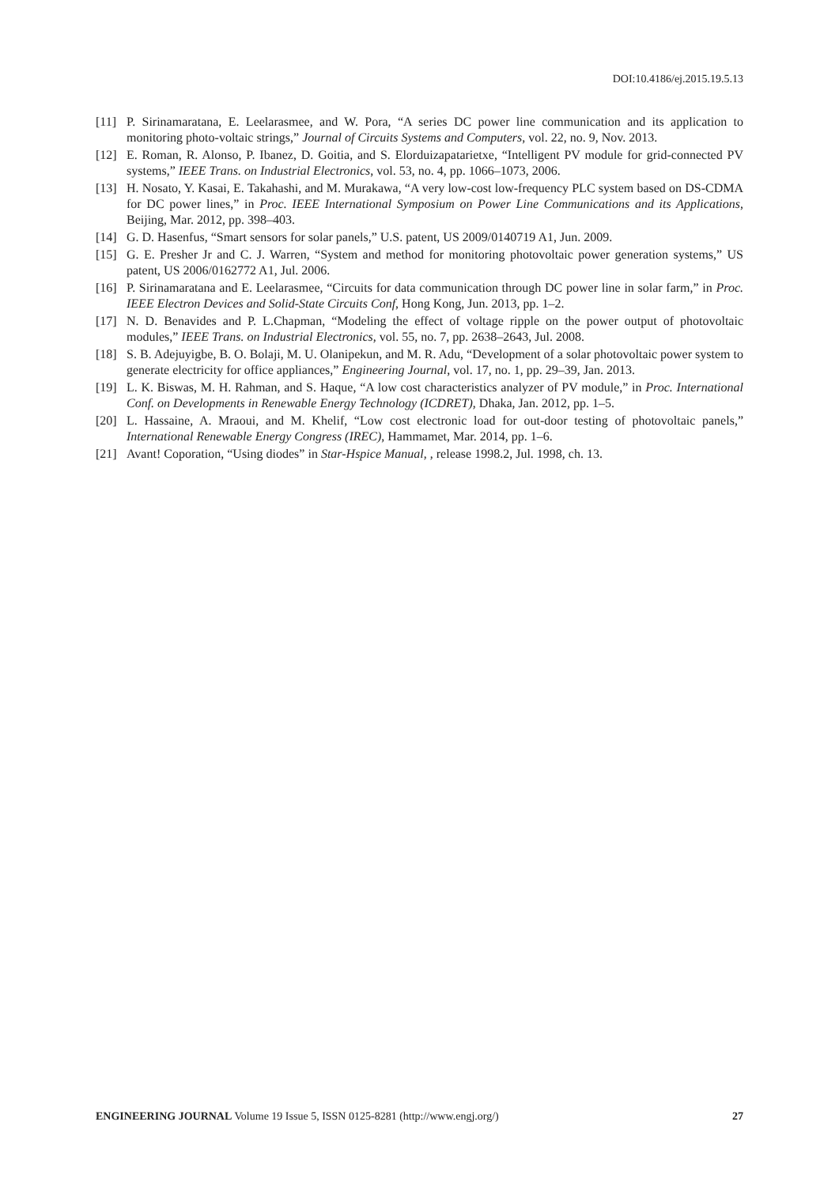DOI:10.4186/ej.2015.19.5.13
[11] P. Sirinamaratana, E. Leelarasmee, and W. Pora, “A series DC power line communication and its application to monitoring photo-voltaic strings,” Journal of Circuits Systems and Computers, vol. 22, no. 9, Nov. 2013.
[12] E. Roman, R. Alonso, P. Ibanez, D. Goitia, and S. Elorduizapatarietxe, “Intelligent PV module for grid-connected PV systems,” IEEE Trans. on Industrial Electronics, vol. 53, no. 4, pp. 1066–1073, 2006.
[13] H. Nosato, Y. Kasai, E. Takahashi, and M. Murakawa, “A very low-cost low-frequency PLC system based on DS-CDMA for DC power lines,” in Proc. IEEE International Symposium on Power Line Communications and its Applications, Beijing, Mar. 2012, pp. 398–403.
[14] G. D. Hasenfus, “Smart sensors for solar panels,” U.S. patent, US 2009/0140719 A1, Jun. 2009.
[15] G. E. Presher Jr and C. J. Warren, “System and method for monitoring photovoltaic power generation systems,” US patent, US 2006/0162772 A1, Jul. 2006.
[16] P. Sirinamaratana and E. Leelarasmee, “Circuits for data communication through DC power line in solar farm,” in Proc. IEEE Electron Devices and Solid-State Circuits Conf, Hong Kong, Jun. 2013, pp. 1–2.
[17] N. D. Benavides and P. L.Chapman, “Modeling the effect of voltage ripple on the power output of photovoltaic modules,” IEEE Trans. on Industrial Electronics, vol. 55, no. 7, pp. 2638–2643, Jul. 2008.
[18] S. B. Adejuyigbe, B. O. Bolaji, M. U. Olanipekun, and M. R. Adu, “Development of a solar photovoltaic power system to generate electricity for office appliances,” Engineering Journal, vol. 17, no. 1, pp. 29–39, Jan. 2013.
[19] L. K. Biswas, M. H. Rahman, and S. Haque, “A low cost characteristics analyzer of PV module,” in Proc. International Conf. on Developments in Renewable Energy Technology (ICDRET), Dhaka, Jan. 2012, pp. 1–5.
[20] L. Hassaine, A. Mraoui, and M. Khelif, “Low cost electronic load for out-door testing of photovoltaic panels,” International Renewable Energy Congress (IREC), Hammamet, Mar. 2014, pp. 1–6.
[21] Avant! Coporation, “Using diodes” in Star-Hspice Manual, , release 1998.2, Jul. 1998, ch. 13.
ENGINEERING JOURNAL Volume 19 Issue 5, ISSN 0125-8281 (http://www.engj.org/) 27